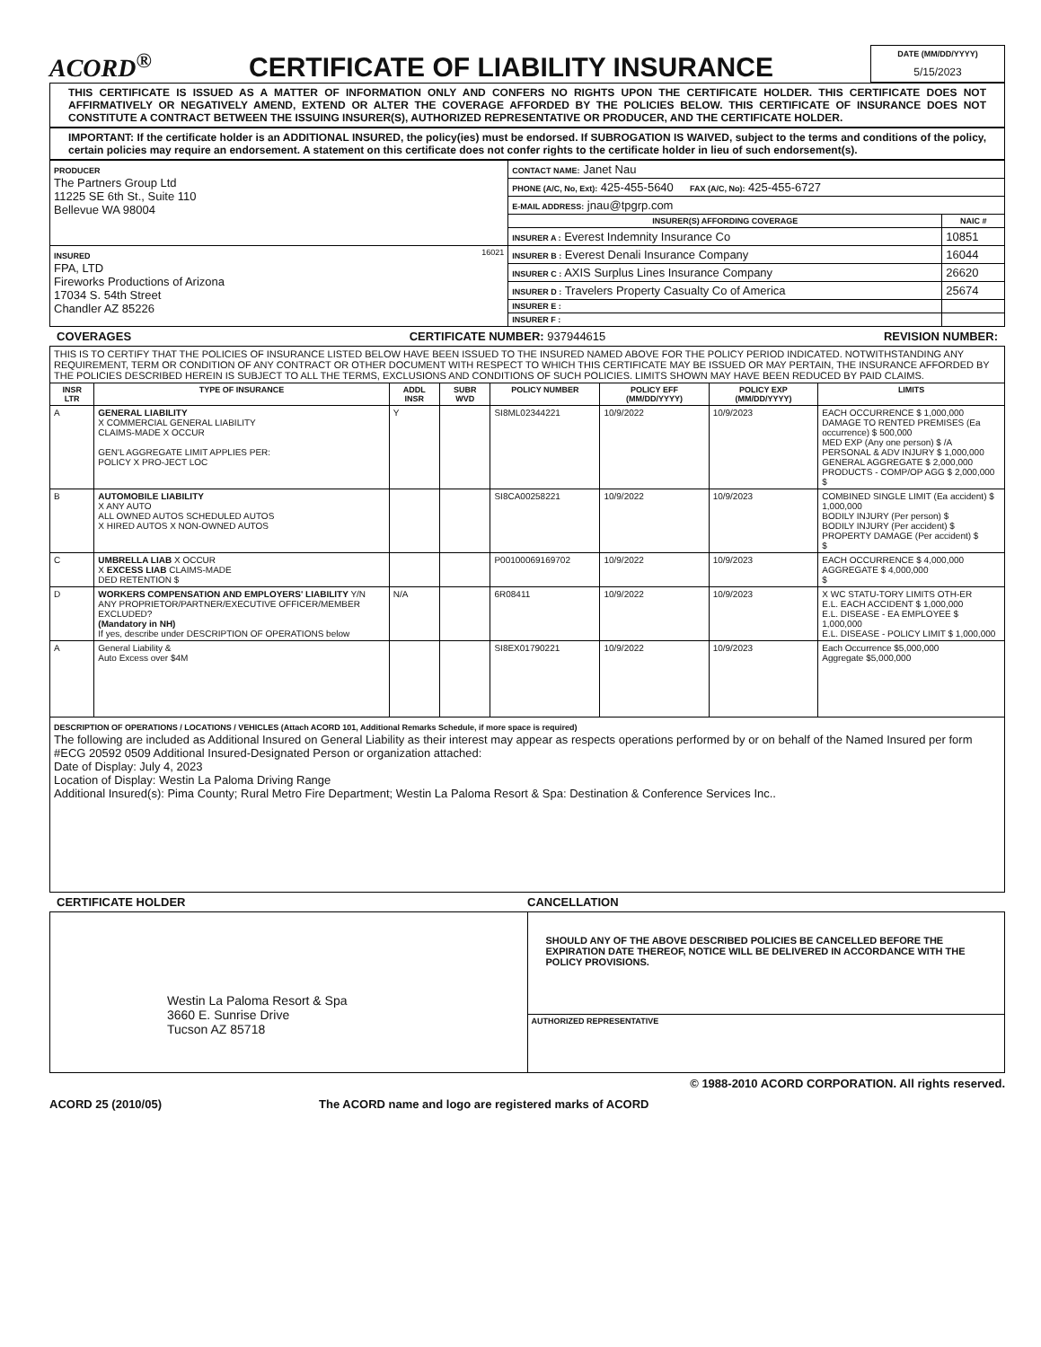ACORD<sup>®</sup>
CERTIFICATE OF LIABILITY INSURANCE
DATE (MM/DD/YYYY)
5/15/2023
THIS CERTIFICATE IS ISSUED AS A MATTER OF INFORMATION ONLY AND CONFERS NO RIGHTS UPON THE CERTIFICATE HOLDER. THIS CERTIFICATE DOES NOT AFFIRMATIVELY OR NEGATIVELY AMEND, EXTEND OR ALTER THE COVERAGE AFFORDED BY THE POLICIES BELOW. THIS CERTIFICATE OF INSURANCE DOES NOT CONSTITUTE A CONTRACT BETWEEN THE ISSUING INSURER(S), AUTHORIZED REPRESENTATIVE OR PRODUCER, AND THE CERTIFICATE HOLDER.
IMPORTANT: If the certificate holder is an ADDITIONAL INSURED, the policy(ies) must be endorsed. If SUBROGATION IS WAIVED, subject to the terms and conditions of the policy, certain policies may require an endorsement. A statement on this certificate does not confer rights to the certificate holder in lieu of such endorsement(s).
| PRODUCER The Partners Group Ltd 11225 SE 6th St., Suite 110 Bellevue WA 98004 | CONTACT NAME: Janet Nau | |
| | PHONE (A/C, No, Ext): 425-455-5640 FAX (A/C, No): 425-455-6727 | |
| | E-MAIL ADDRESS: jnau@tpgrp.com | |
| | INSURER(S) AFFORDING COVERAGE | NAIC # |
| | INSURER A : Everest Indemnity Insurance Co | 10851 |
| INSURED 16021 FPA, LTD Fireworks Productions of Arizona 17034 S. 54th Street Chandler AZ 85226 | INSURER B : Everest Denali Insurance Company | 16044 |
| | INSURER C : AXIS Surplus Lines Insurance Company | 26620 |
| | INSURER D : Travelers Property Casualty Co of America | 25674 |
| | INSURER E : | |
| | INSURER F : | |
COVERAGES CERTIFICATE NUMBER: 937944615 REVISION NUMBER:
| THIS IS TO CERTIFY THAT THE POLICIES OF INSURANCE LISTED BELOW HAVE BEEN ISSUED TO THE INSURED NAMED ABOVE FOR THE POLICY PERIOD INDICATED. NOTWITHSTANDING ANY REQUIREMENT, TERM OR CONDITION OF ANY CONTRACT OR OTHER DOCUMENT WITH RESPECT TO WHICH THIS CERTIFICATE MAY BE ISSUED OR MAY PERTAIN, THE INSURANCE AFFORDED BY THE POLICIES DESCRIBED HEREIN IS SUBJECT TO ALL THE TERMS, EXCLUSIONS AND CONDITIONS OF SUCH POLICIES. LIMITS SHOWN MAY HAVE BEEN REDUCED BY PAID CLAIMS. | | | | | | | |
| INSR LTR | TYPE OF INSURANCE | ADDL INSR | SUBR WVD | POLICY NUMBER | POLICY EFF (MM/DD/YYYY) | POLICY EXP (MM/DD/YYYY) | LIMITS |
| A | GENERAL LIABILITY X COMMERCIAL GENERAL LIABILITY CLAIMS-MADE X OCCUR GEN'L AGGREGATE LIMIT APPLIES PER: POLICY X PRO-JECT LOC | Y | | SI8ML02344221 | 10/9/2022 | 10/9/2023 | EACH OCCURRENCE $ 1,000,000 DAMAGE TO RENTED PREMISES (Ea occurrence) $ 500,000 MED EXP (Any one person) $ /A PERSONAL & ADV INJURY $ 1,000,000 GENERAL AGGREGATE $ 2,000,000 PRODUCTS - COMP/OP AGG $ 2,000,000 $ |
| B | AUTOMOBILE LIABILITY X ANY AUTO ALL OWNED AUTOS SCHEDULED AUTOS X HIRED AUTOS X NON-OWNED AUTOS | | | SI8CA00258221 | 10/9/2022 | 10/9/2023 | COMBINED SINGLE LIMIT (Ea accident) $ 1,000,000 BODILY INJURY (Per person) $ BODILY INJURY (Per accident) $ PROPERTY DAMAGE (Per accident) $ $ |
| C | UMBRELLA LIAB X OCCUR X EXCESS LIAB CLAIMS-MADE DED RETENTION $ | | | P00100069169702 | 10/9/2022 | 10/9/2023 | EACH OCCURRENCE $ 4,000,000 AGGREGATE $ 4,000,000 $ |
| D | WORKERS COMPENSATION AND EMPLOYERS' LIABILITY Y/N ANY PROPRIETOR/PARTNER/EXECUTIVE OFFICER/MEMBER EXCLUDED? (Mandatory in NH) If yes, describe under DESCRIPTION OF OPERATIONS below | N/A | | 6R08411 | 10/9/2022 | 10/9/2023 | X WC STATU-TORY LIMITS OTH-ER E.L. EACH ACCIDENT $ 1,000,000 E.L. DISEASE - EA EMPLOYEE $ 1,000,000 E.L. DISEASE - POLICY LIMIT $ 1,000,000 |
| A | General Liability & Auto Excess over $4M | | | SI8EX01790221 | 10/9/2022 | 10/9/2023 | Each Occurrence $5,000,000 Aggregate $5,000,000 |
| DESCRIPTION OF OPERATIONS / LOCATIONS / VEHICLES (Attach ACORD 101, Additional Remarks Schedule, if more space is required) The following are included as Additional Insured on General Liability as their interest may appear as respects operations performed by or on behalf of the Named Insured per form #ECG 20592 0509 Additional Insured-Designated Person or organization attached: Date of Display: July 4, 2023 Location of Display: Westin La Paloma Driving Range Additional Insured(s): Pima County; Rural Metro Fire Department; Westin La Paloma Resort & Spa: Destination & Conference Services Inc.. | | | | | | | |
CERTIFICATE HOLDER CANCELLATION
| Westin La Paloma Resort & Spa 3660 E. Sunrise Drive Tucson AZ 85718 | SHOULD ANY OF THE ABOVE DESCRIBED POLICIES BE CANCELLED BEFORE THE EXPIRATION DATE THEREOF, NOTICE WILL BE DELIVERED IN ACCORDANCE WITH THE POLICY PROVISIONS. |
| | AUTHORIZED REPRESENTATIVE |
© 1988-2010 ACORD CORPORATION. All rights reserved.
ACORD 25 (2010/05) The ACORD name and logo are registered marks of ACORD